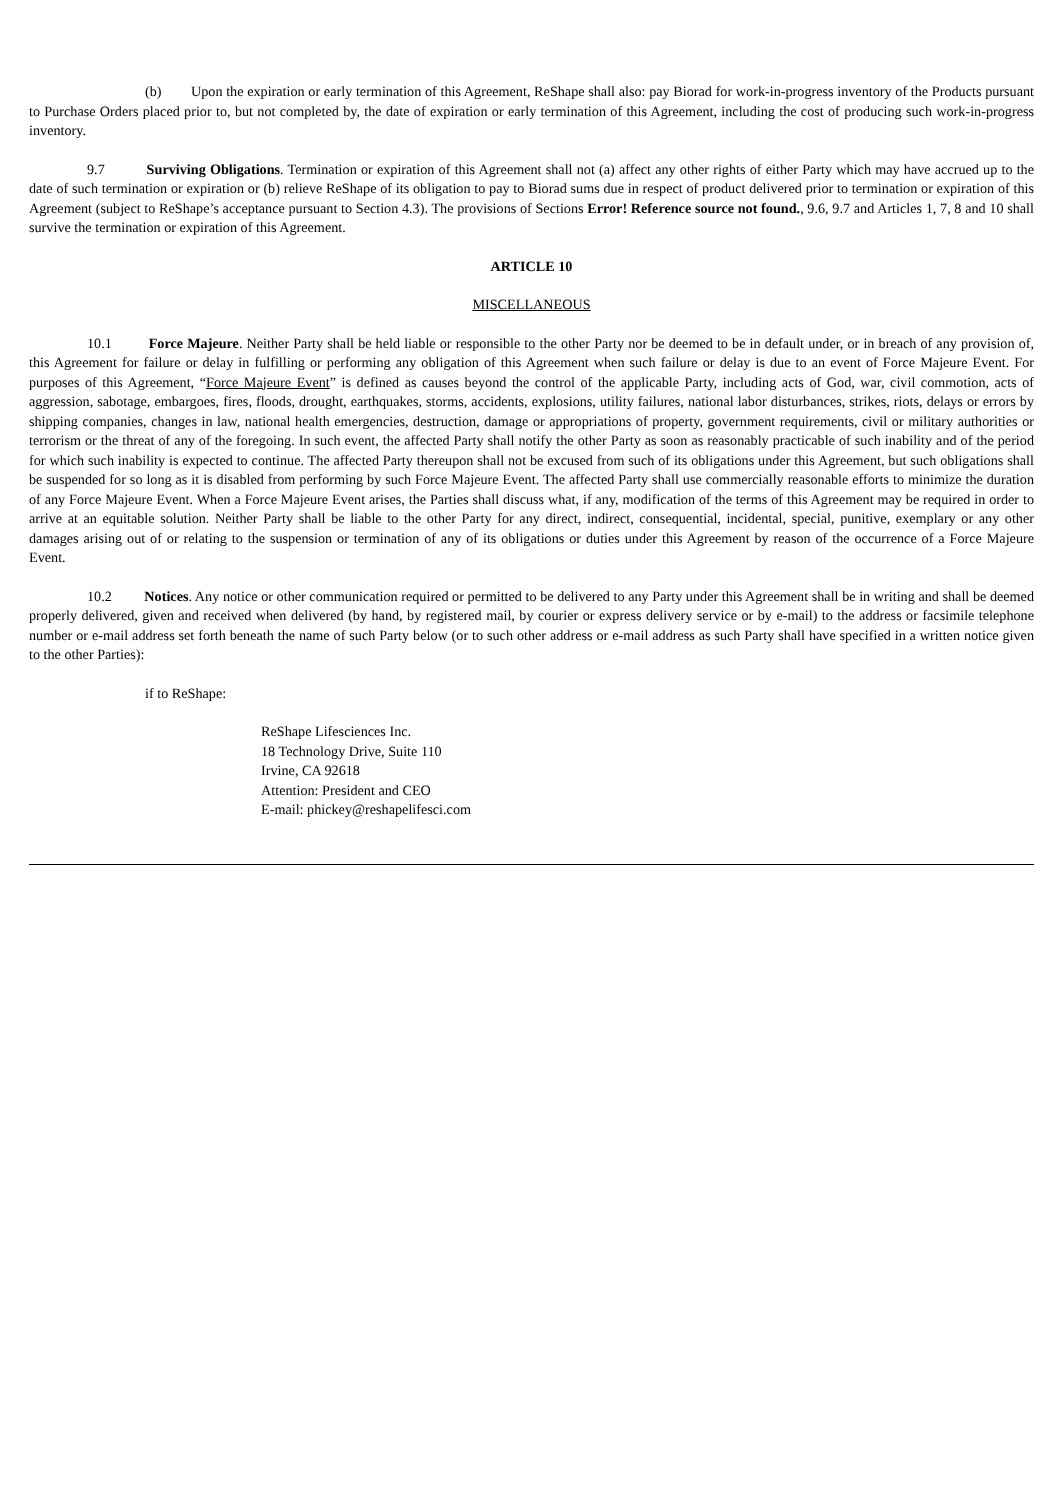(b) Upon the expiration or early termination of this Agreement, ReShape shall also: pay Biorad for work-in-progress inventory of the Products pursuant to Purchase Orders placed prior to, but not completed by, the date of expiration or early termination of this Agreement, including the cost of producing such work-in-progress inventory.
9.7 Surviving Obligations. Termination or expiration of this Agreement shall not (a) affect any other rights of either Party which may have accrued up to the date of such termination or expiration or (b) relieve ReShape of its obligation to pay to Biorad sums due in respect of product delivered prior to termination or expiration of this Agreement (subject to ReShape’s acceptance pursuant to Section 4.3). The provisions of Sections Error! Reference source not found., 9.6, 9.7 and Articles 1, 7, 8 and 10 shall survive the termination or expiration of this Agreement.
ARTICLE 10
MISCELLANEOUS
10.1 Force Majeure. Neither Party shall be held liable or responsible to the other Party nor be deemed to be in default under, or in breach of any provision of, this Agreement for failure or delay in fulfilling or performing any obligation of this Agreement when such failure or delay is due to an event of Force Majeure Event. For purposes of this Agreement, “Force Majeure Event” is defined as causes beyond the control of the applicable Party, including acts of God, war, civil commotion, acts of aggression, sabotage, embargoes, fires, floods, drought, earthquakes, storms, accidents, explosions, utility failures, national labor disturbances, strikes, riots, delays or errors by shipping companies, changes in law, national health emergencies, destruction, damage or appropriations of property, government requirements, civil or military authorities or terrorism or the threat of any of the foregoing. In such event, the affected Party shall notify the other Party as soon as reasonably practicable of such inability and of the period for which such inability is expected to continue. The affected Party thereupon shall not be excused from such of its obligations under this Agreement, but such obligations shall be suspended for so long as it is disabled from performing by such Force Majeure Event. The affected Party shall use commercially reasonable efforts to minimize the duration of any Force Majeure Event. When a Force Majeure Event arises, the Parties shall discuss what, if any, modification of the terms of this Agreement may be required in order to arrive at an equitable solution. Neither Party shall be liable to the other Party for any direct, indirect, consequential, incidental, special, punitive, exemplary or any other damages arising out of or relating to the suspension or termination of any of its obligations or duties under this Agreement by reason of the occurrence of a Force Majeure Event.
10.2 Notices. Any notice or other communication required or permitted to be delivered to any Party under this Agreement shall be in writing and shall be deemed properly delivered, given and received when delivered (by hand, by registered mail, by courier or express delivery service or by e-mail) to the address or facsimile telephone number or e-mail address set forth beneath the name of such Party below (or to such other address or e-mail address as such Party shall have specified in a written notice given to the other Parties):
if to ReShape:
ReShape Lifesciences Inc.
18 Technology Drive, Suite 110
Irvine, CA 92618
Attention: President and CEO
E-mail: phickey@reshapelifesci.com